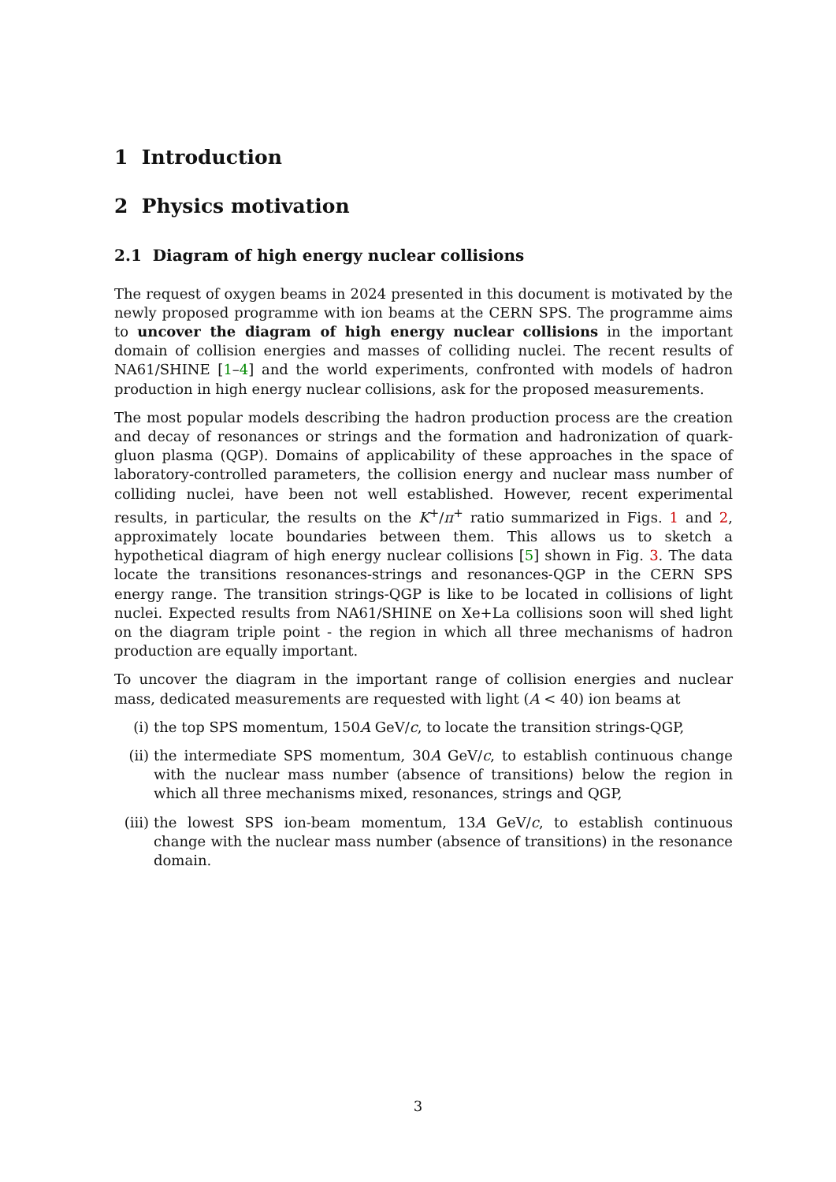1 Introduction
2 Physics motivation
2.1 Diagram of high energy nuclear collisions
The request of oxygen beams in 2024 presented in this document is motivated by the newly proposed programme with ion beams at the CERN SPS. The programme aims to uncover the diagram of high energy nuclear collisions in the important domain of collision energies and masses of colliding nuclei. The recent results of NA61/SHINE [1–4] and the world experiments, confronted with models of hadron production in high energy nuclear collisions, ask for the proposed measurements.
The most popular models describing the hadron production process are the creation and decay of resonances or strings and the formation and hadronization of quark-gluon plasma (QGP). Domains of applicability of these approaches in the space of laboratory-controlled parameters, the collision energy and nuclear mass number of colliding nuclei, have been not well established. However, recent experimental results, in particular, the results on the K<sup>+</sup>/π<sup>+</sup> ratio summarized in Figs. 1 and 2, approximately locate boundaries between them. This allows us to sketch a hypothetical diagram of high energy nuclear collisions [5] shown in Fig. 3. The data locate the transitions resonances-strings and resonances-QGP in the CERN SPS energy range. The transition strings-QGP is like to be located in collisions of light nuclei. Expected results from NA61/SHINE on Xe+La collisions soon will shed light on the diagram triple point - the region in which all three mechanisms of hadron production are equally important.
To uncover the diagram in the important range of collision energies and nuclear mass, dedicated measurements are requested with light (A < 40) ion beams at
(i) the top SPS momentum, 150A GeV/c, to locate the transition strings-QGP,
(ii) the intermediate SPS momentum, 30A GeV/c, to establish continuous change with the nuclear mass number (absence of transitions) below the region in which all three mechanisms mixed, resonances, strings and QGP,
(iii) the lowest SPS ion-beam momentum, 13A GeV/c, to establish continuous change with the nuclear mass number (absence of transitions) in the resonance domain.
3